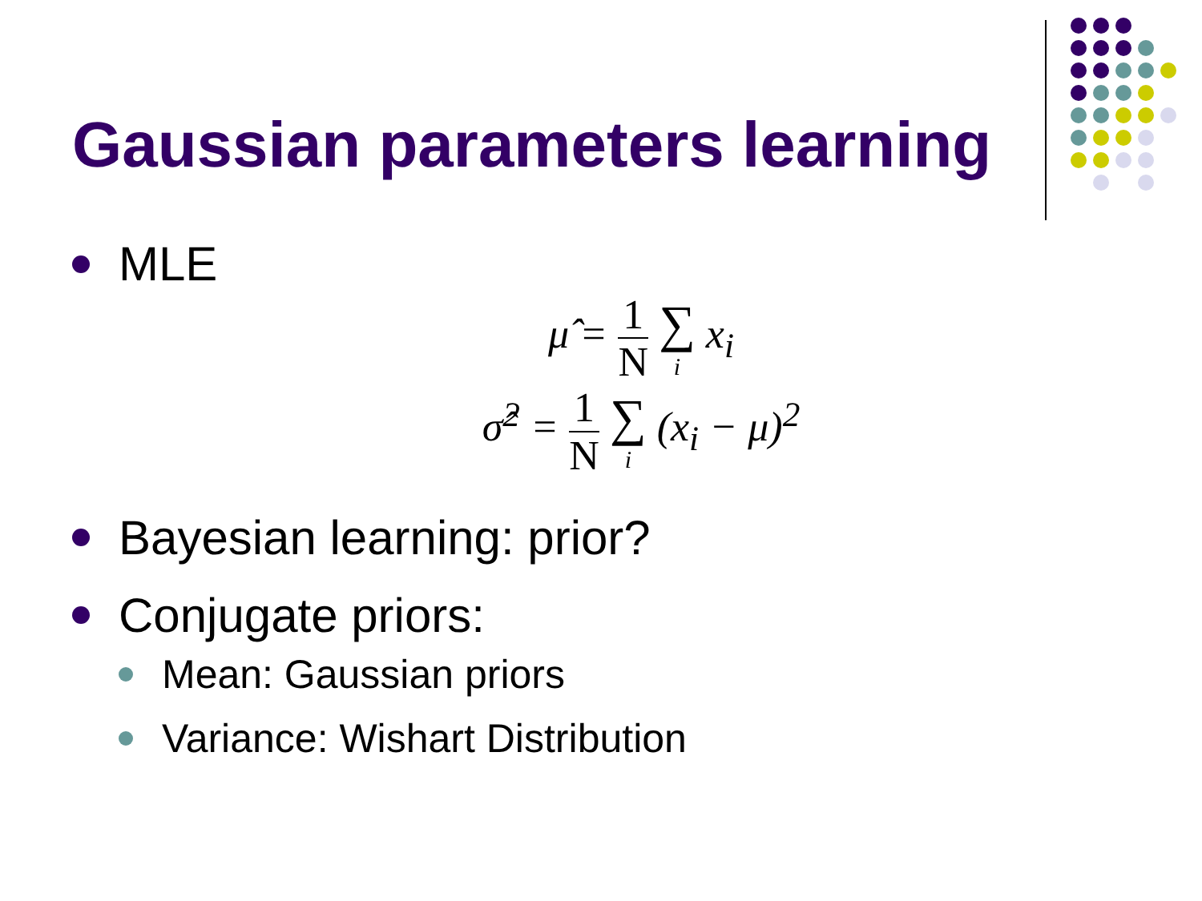Gaussian parameters learning
MLE
μ̂ = 1 N ∑ i x<sub>i</sub>
σ̂<sup>2</sup> = 1 N ∑ i (x<sub>i</sub> − μ)<sup>2</sup>
Bayesian learning: prior?
Conjugate priors:
Mean: Gaussian priors
Variance: Wishart Distribution